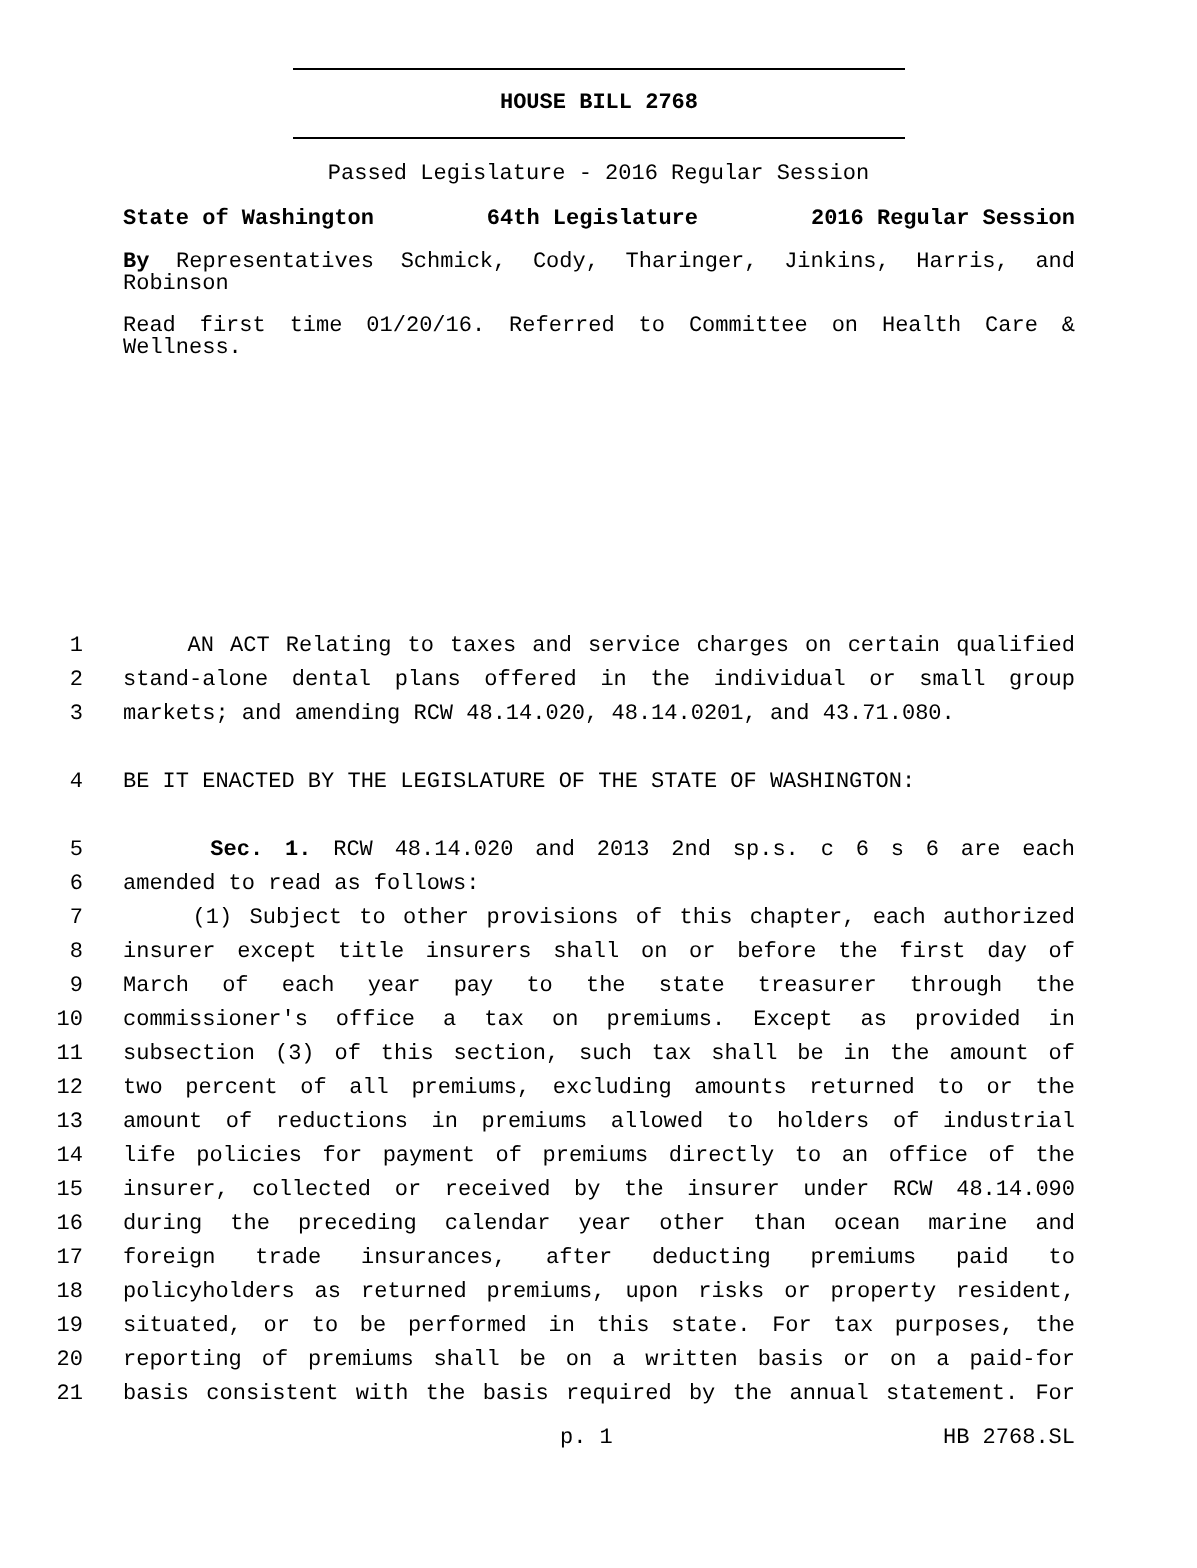HOUSE BILL 2768
Passed Legislature - 2016 Regular Session
State of Washington 64th Legislature 2016 Regular Session
By Representatives Schmick, Cody, Tharinger, Jinkins, Harris, and Robinson
Read first time 01/20/16. Referred to Committee on Health Care & Wellness.
1 AN ACT Relating to taxes and service charges on certain qualified
2 stand-alone dental plans offered in the individual or small group
3 markets; and amending RCW 48.14.020, 48.14.0201, and 43.71.080.
4 BE IT ENACTED BY THE LEGISLATURE OF THE STATE OF WASHINGTON:
5 Sec. 1. RCW 48.14.020 and 2013 2nd sp.s. c 6 s 6 are each
6 amended to read as follows:
7 (1) Subject to other provisions of this chapter, each authorized
8 insurer except title insurers shall on or before the first day of
9 March of each year pay to the state treasurer through the
10 commissioner's office a tax on premiums. Except as provided in
11 subsection (3) of this section, such tax shall be in the amount of
12 two percent of all premiums, excluding amounts returned to or the
13 amount of reductions in premiums allowed to holders of industrial
14 life policies for payment of premiums directly to an office of the
15 insurer, collected or received by the insurer under RCW 48.14.090
16 during the preceding calendar year other than ocean marine and
17 foreign trade insurances, after deducting premiums paid to
18 policyholders as returned premiums, upon risks or property resident,
19 situated, or to be performed in this state. For tax purposes, the
20 reporting of premiums shall be on a written basis or on a paid-for
21 basis consistent with the basis required by the annual statement. For
p. 1 HB 2768.SL